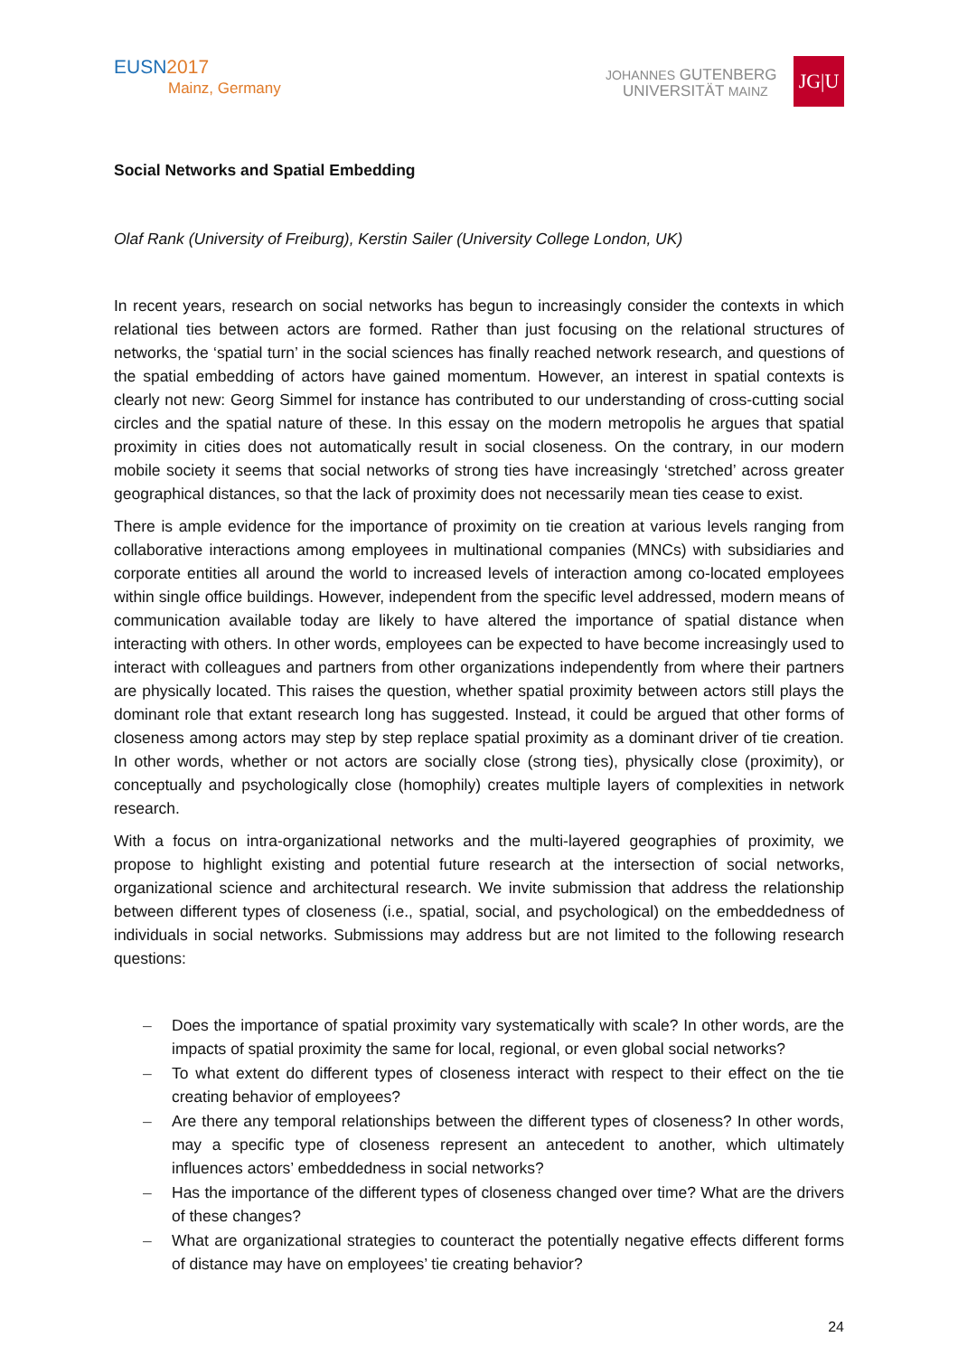EUSN2017
Mainz, Germany
JOHANNES GUTENBERG
UNIVERSITÄT MAINZ
JG|U
Social Networks and Spatial Embedding
Olaf Rank (University of Freiburg), Kerstin Sailer (University College London, UK)
In recent years, research on social networks has begun to increasingly consider the contexts in which relational ties between actors are formed. Rather than just focusing on the relational structures of networks, the ‘spatial turn’ in the social sciences has finally reached network research, and questions of the spatial embedding of actors have gained momentum. However, an interest in spatial contexts is clearly not new: Georg Simmel for instance has contributed to our understanding of cross-cutting social circles and the spatial nature of these. In this essay on the modern metropolis he argues that spatial proximity in cities does not automatically result in social closeness. On the contrary, in our modern mobile society it seems that social networks of strong ties have increasingly ‘stretched’ across greater geographical distances, so that the lack of proximity does not necessarily mean ties cease to exist.
There is ample evidence for the importance of proximity on tie creation at various levels ranging from collaborative interactions among employees in multinational companies (MNCs) with subsidiaries and corporate entities all around the world to increased levels of interaction among co-located employees within single office buildings. However, independent from the specific level addressed, modern means of communication available today are likely to have altered the importance of spatial distance when interacting with others. In other words, employees can be expected to have become increasingly used to interact with colleagues and partners from other organizations independently from where their partners are physically located. This raises the question, whether spatial proximity between actors still plays the dominant role that extant research long has suggested. Instead, it could be argued that other forms of closeness among actors may step by step replace spatial proximity as a dominant driver of tie creation. In other words, whether or not actors are socially close (strong ties), physically close (proximity), or conceptually and psychologically close (homophily) creates multiple layers of complexities in network research.
With a focus on intra-organizational networks and the multi-layered geographies of proximity, we propose to highlight existing and potential future research at the intersection of social networks, organizational science and architectural research. We invite submission that address the relationship between different types of closeness (i.e., spatial, social, and psychological) on the embeddedness of individuals in social networks. Submissions may address but are not limited to the following research questions:
– Does the importance of spatial proximity vary systematically with scale? In other words, are the impacts of spatial proximity the same for local, regional, or even global social networks?
– To what extent do different types of closeness interact with respect to their effect on the tie creating behavior of employees?
– Are there any temporal relationships between the different types of closeness? In other words, may a specific type of closeness represent an antecedent to another, which ultimately influences actors’ embeddedness in social networks?
– Has the importance of the different types of closeness changed over time? What are the drivers of these changes?
– What are organizational strategies to counteract the potentially negative effects different forms of distance may have on employees’ tie creating behavior?
24